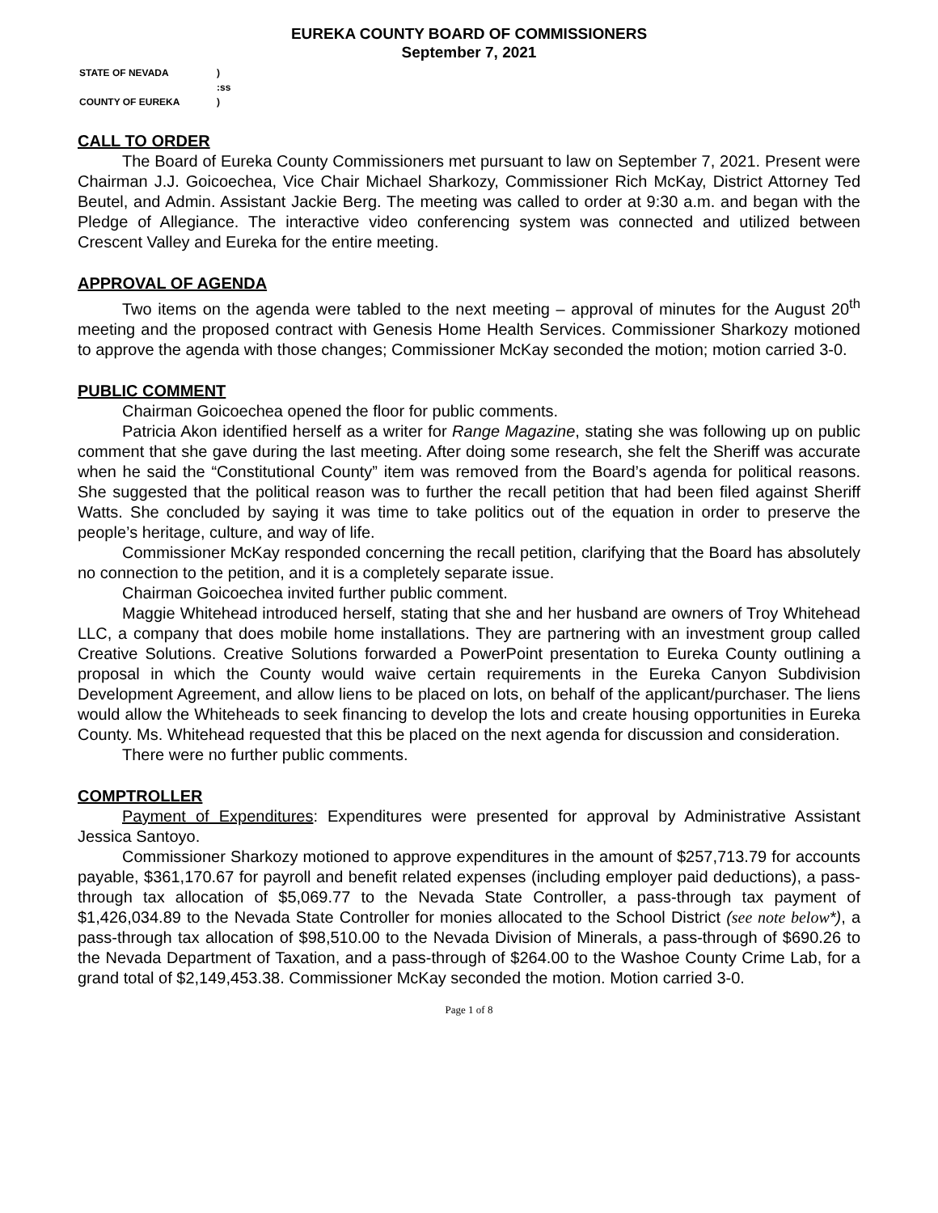EUREKA COUNTY BOARD OF COMMISSIONERS
September 7, 2021
| STATE OF NEVADA | ) |
| | :ss |
| COUNTY OF EUREKA | ) |
CALL TO ORDER
The Board of Eureka County Commissioners met pursuant to law on September 7, 2021. Present were Chairman J.J. Goicoechea, Vice Chair Michael Sharkozy, Commissioner Rich McKay, District Attorney Ted Beutel, and Admin. Assistant Jackie Berg. The meeting was called to order at 9:30 a.m. and began with the Pledge of Allegiance. The interactive video conferencing system was connected and utilized between Crescent Valley and Eureka for the entire meeting.
APPROVAL OF AGENDA
Two items on the agenda were tabled to the next meeting – approval of minutes for the August 20<sup>th</sup> meeting and the proposed contract with Genesis Home Health Services. Commissioner Sharkozy motioned to approve the agenda with those changes; Commissioner McKay seconded the motion; motion carried 3-0.
PUBLIC COMMENT
Chairman Goicoechea opened the floor for public comments.
Patricia Akon identified herself as a writer for Range Magazine, stating she was following up on public comment that she gave during the last meeting. After doing some research, she felt the Sheriff was accurate when he said the “Constitutional County” item was removed from the Board’s agenda for political reasons. She suggested that the political reason was to further the recall petition that had been filed against Sheriff Watts. She concluded by saying it was time to take politics out of the equation in order to preserve the people’s heritage, culture, and way of life.
Commissioner McKay responded concerning the recall petition, clarifying that the Board has absolutely no connection to the petition, and it is a completely separate issue.
Chairman Goicoechea invited further public comment.
Maggie Whitehead introduced herself, stating that she and her husband are owners of Troy Whitehead LLC, a company that does mobile home installations. They are partnering with an investment group called Creative Solutions. Creative Solutions forwarded a PowerPoint presentation to Eureka County outlining a proposal in which the County would waive certain requirements in the Eureka Canyon Subdivision Development Agreement, and allow liens to be placed on lots, on behalf of the applicant/purchaser. The liens would allow the Whiteheads to seek financing to develop the lots and create housing opportunities in Eureka County. Ms. Whitehead requested that this be placed on the next agenda for discussion and consideration.
There were no further public comments.
COMPTROLLER
Payment of Expenditures: Expenditures were presented for approval by Administrative Assistant Jessica Santoyo.
Commissioner Sharkozy motioned to approve expenditures in the amount of $257,713.79 for accounts payable, $361,170.67 for payroll and benefit related expenses (including employer paid deductions), a pass-through tax allocation of $5,069.77 to the Nevada State Controller, a pass-through tax payment of $1,426,034.89 to the Nevada State Controller for monies allocated to the School District (see note below*), a pass-through tax allocation of $98,510.00 to the Nevada Division of Minerals, a pass-through of $690.26 to the Nevada Department of Taxation, and a pass-through of $264.00 to the Washoe County Crime Lab, for a grand total of $2,149,453.38. Commissioner McKay seconded the motion. Motion carried 3-0.
Page 1 of 8